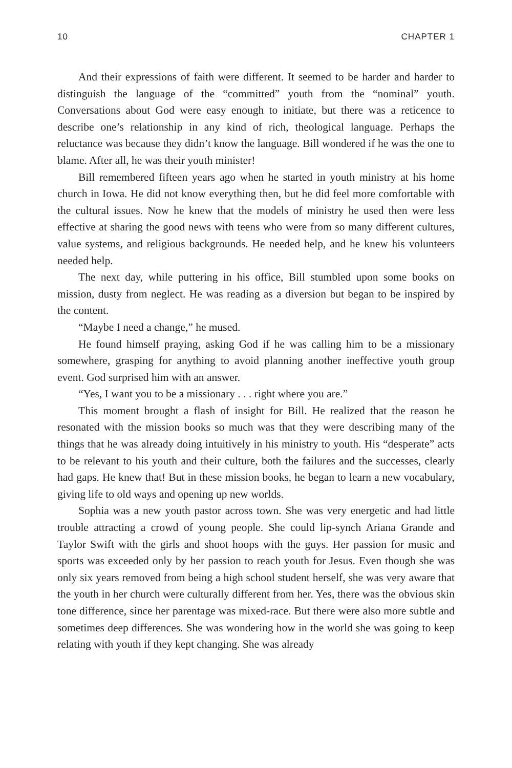10 CHAPTER 1
And their expressions of faith were different. It seemed to be harder and harder to distinguish the language of the “committed” youth from the “nominal” youth. Conversations about God were easy enough to initiate, but there was a reticence to describe one’s relationship in any kind of rich, theo­logical language. Perhaps the reluctance was because they didn’t know the language. Bill wondered if he was the one to blame. After all, he was their youth minister!
Bill remembered fifteen years ago when he started in youth ministry at his home church in Iowa. He did not know everything then, but he did feel more comfortable with the cultural issues. Now he knew that the models of ministry he used then were less effective at sharing the good news with teens who were from so many different cultures, value systems, and religious back­grounds. He needed help, and he knew his volunteers needed help.
The next day, while puttering in his office, Bill stumbled upon some books on mission, dusty from neglect. He was reading as a diversion but began to be inspired by the content.
“Maybe I need a change,” he mused.
He found himself praying, asking God if he was calling him to be a missionary somewhere, grasping for anything to avoid planning another inef­fective youth group event. God surprised him with an answer.
“Yes, I want you to be a missionary . . . right where you are.”
This moment brought a flash of insight for Bill. He realized that the reason he resonated with the mission books so much was that they were describing many of the things that he was already doing intuitively in his ministry to youth. His “desperate” acts to be relevant to his youth and their culture, both the failures and the successes, clearly had gaps. He knew that! But in these mission books, he began to learn a new vocabulary, giving life to old ways and opening up new worlds.
Sophia was a new youth pastor across town. She was very energetic and had little trouble attracting a crowd of young people. She could lip-synch Ariana Grande and Taylor Swift with the girls and shoot hoops with the guys. Her passion for music and sports was exceeded only by her passion to reach youth for Jesus. Even though she was only six years removed from being a high school student herself, she was very aware that the youth in her church were culturally different from her. Yes, there was the obvious skin tone differ­ence, since her parentage was mixed-race. But there were also more subtle and sometimes deep differences. She was wondering how in the world she was going to keep relating with youth if they kept changing. She was already